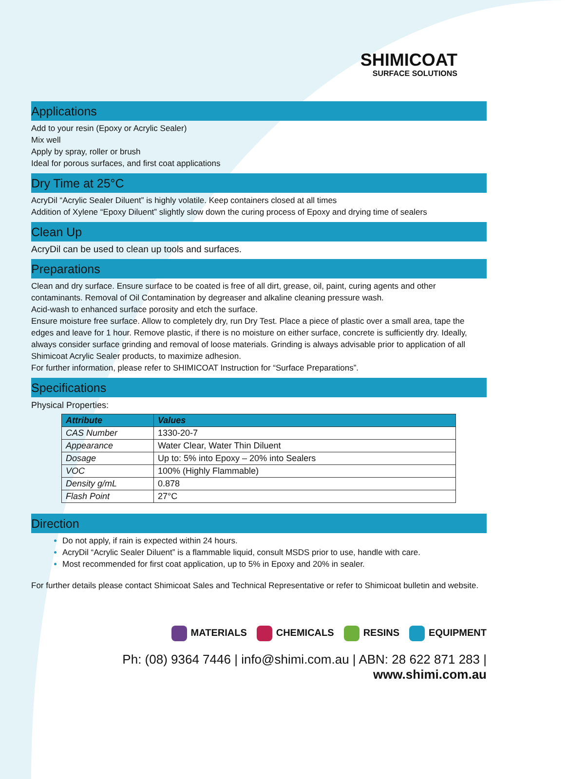SHIMICOAT
SURFACE SOLUTIONS
Applications
Add to your resin (Epoxy or Acrylic Sealer)
Mix well
Apply by spray, roller or brush
Ideal for porous surfaces, and first coat applications
Dry Time at 25°C
AcryDil “Acrylic Sealer Diluent” is highly volatile. Keep containers closed at all times
Addition of Xylene “Epoxy Diluent” slightly slow down the curing process of Epoxy and drying time of sealers
Clean Up
AcryDil can be used to clean up tools and surfaces.
Preparations
Clean and dry surface. Ensure surface to be coated is free of all dirt, grease, oil, paint, curing agents and other contaminants. Removal of Oil Contamination by degreaser and alkaline cleaning pressure wash.
Acid-wash to enhanced surface porosity and etch the surface.
Ensure moisture free surface. Allow to completely dry, run Dry Test. Place a piece of plastic over a small area, tape the edges and leave for 1 hour. Remove plastic, if there is no moisture on either surface, concrete is sufficiently dry. Ideally, always consider surface grinding and removal of loose materials. Grinding is always advisable prior to application of all Shimicoat Acrylic Sealer products, to maximize adhesion.
For further information, please refer to SHIMICOAT Instruction for “Surface Preparations”.
Specifications
Physical Properties:
| Attribute | Values |
| --- | --- |
| CAS Number | 1330-20-7 |
| Appearance | Water Clear, Water Thin Diluent |
| Dosage | Up to: 5% into Epoxy – 20% into Sealers |
| VOC | 100% (Highly Flammable) |
| Density g/mL | 0.878 |
| Flash Point | 27°C |
Direction
Do not apply, if rain is expected within 24 hours.
AcryDil “Acrylic Sealer Diluent” is a flammable liquid, consult MSDS prior to use, handle with care.
Most recommended for first coat application, up to 5% in Epoxy and 20% in sealer.
For further details please contact Shimicoat Sales and Technical Representative or refer to Shimicoat bulletin and website.
MATERIALS CHEMICALS RESINS EQUIPMENT
Ph: (08) 9364 7446 | info@shimi.com.au | ABN: 28 622 871 283 | www.shimi.com.au